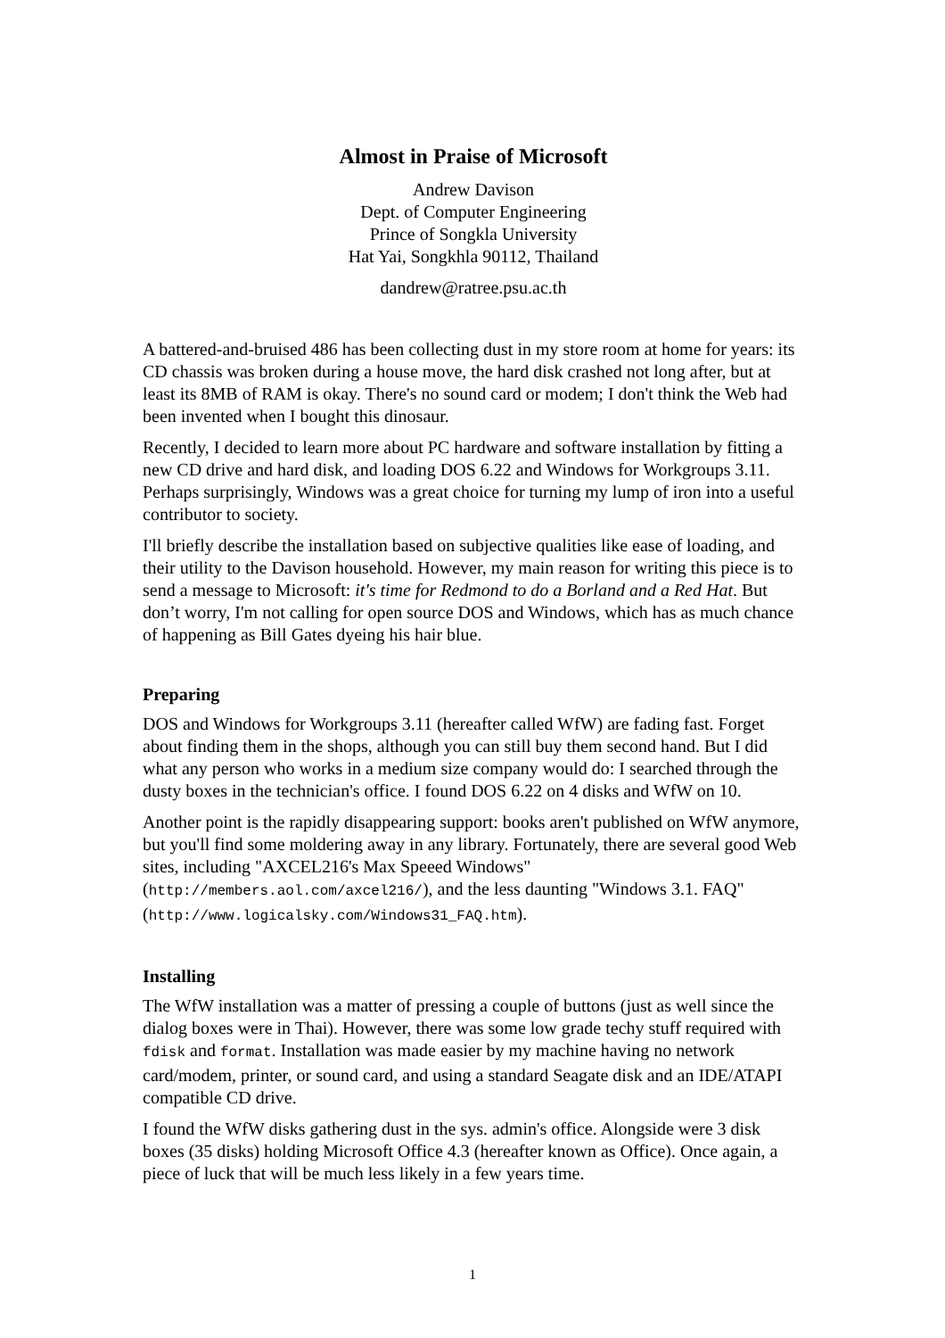Almost in Praise of Microsoft
Andrew Davison
Dept. of Computer Engineering
Prince of Songkla University
Hat Yai, Songkhla 90112, Thailand
dandrew@ratree.psu.ac.th
A battered-and-bruised 486 has been collecting dust in my store room at home for years: its CD chassis was broken during a house move, the hard disk crashed not long after, but at least its 8MB of RAM is okay. There's no sound card or modem; I don't think the Web had been invented when I bought this dinosaur.
Recently, I decided to learn more about PC hardware and software installation by fitting a new CD drive and hard disk, and loading DOS 6.22 and Windows for Workgroups 3.11. Perhaps surprisingly, Windows was a great choice for turning my lump of iron into a useful contributor to society.
I'll briefly describe the installation based on subjective qualities like ease of loading, and their utility to the Davison household. However, my main reason for writing this piece is to send a message to Microsoft: it's time for Redmond to do a Borland and a Red Hat. But don’t worry, I'm not calling for open source DOS and Windows, which has as much chance of happening as Bill Gates dyeing his hair blue.
Preparing
DOS and Windows for Workgroups 3.11 (hereafter called WfW) are fading fast. Forget about finding them in the shops, although you can still buy them second hand. But I did what any person who works in a medium size company would do: I searched through the dusty boxes in the technician's office. I found DOS 6.22 on 4 disks and WfW on 10.
Another point is the rapidly disappearing support: books aren't published on WfW anymore, but you'll find some moldering away in any library. Fortunately, there are several good Web sites, including "AXCEL216's Max Speeed Windows" (http://members.aol.com/axcel216/), and the less daunting "Windows 3.1. FAQ" (http://www.logicalsky.com/Windows31_FAQ.htm).
Installing
The WfW installation was a matter of pressing a couple of buttons (just as well since the dialog boxes were in Thai). However, there was some low grade techy stuff required with fdisk and format. Installation was made easier by my machine having no network card/modem, printer, or sound card, and using a standard Seagate disk and an IDE/ATAPI compatible CD drive.
I found the WfW disks gathering dust in the sys. admin's office. Alongside were 3 disk boxes (35 disks) holding Microsoft Office 4.3 (hereafter known as Office). Once again, a piece of luck that will be much less likely in a few years time.
1